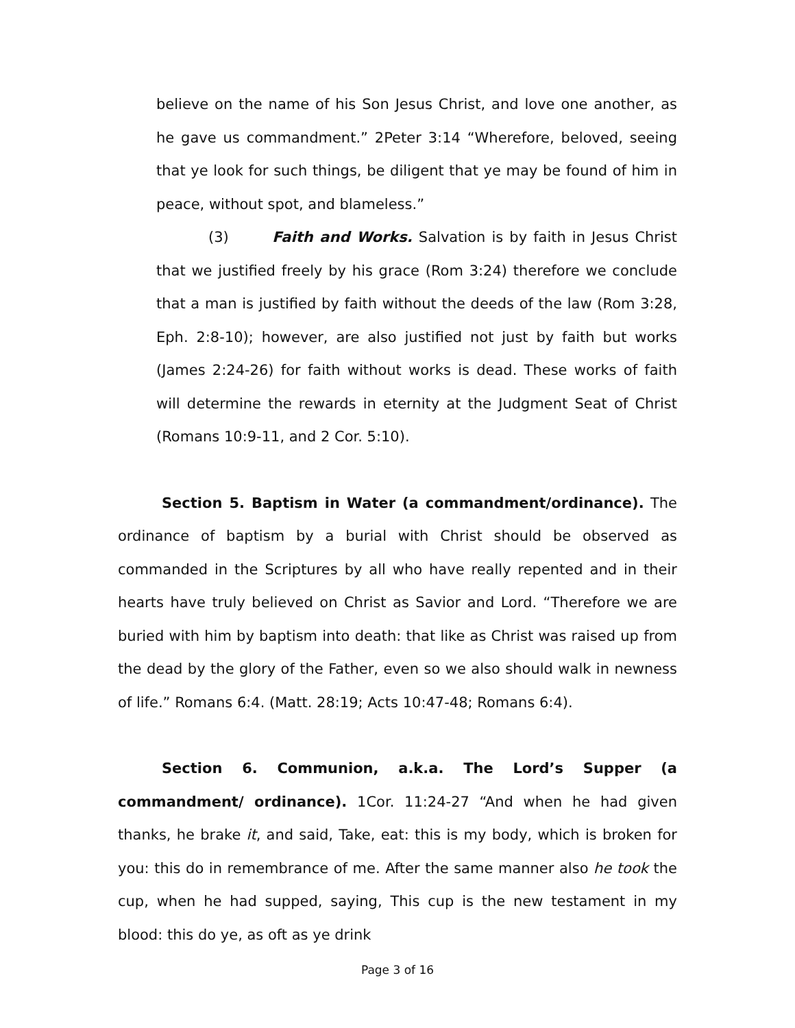believe on the name of his Son Jesus Christ, and love one another, as he gave us commandment.” 2Peter 3:14 “Wherefore, beloved, seeing that ye look for such things, be diligent that ye may be found of him in peace, without spot, and blameless.”
(3) Faith and Works. Salvation is by faith in Jesus Christ that we justified freely by his grace (Rom 3:24) therefore we conclude that a man is justified by faith without the deeds of the law (Rom 3:28, Eph. 2:8-10); however, are also justified not just by faith but works (James 2:24-26) for faith without works is dead. These works of faith will determine the rewards in eternity at the Judgment Seat of Christ (Romans 10:9-11, and 2 Cor. 5:10).
Section 5. Baptism in Water (a commandment/ordinance). The ordinance of baptism by a burial with Christ should be observed as commanded in the Scriptures by all who have really repented and in their hearts have truly believed on Christ as Savior and Lord. “Therefore we are buried with him by baptism into death: that like as Christ was raised up from the dead by the glory of the Father, even so we also should walk in newness of life.” Romans 6:4. (Matt. 28:19; Acts 10:47-48; Romans 6:4).
Section 6. Communion, a.k.a. The Lord’s Supper (a commandment/ ordinance). 1Cor. 11:24-27 “And when he had given thanks, he brake it, and said, Take, eat: this is my body, which is broken for you: this do in remembrance of me. After the same manner also he took the cup, when he had supped, saying, This cup is the new testament in my blood: this do ye, as oft as ye drink
Page 3 of 16